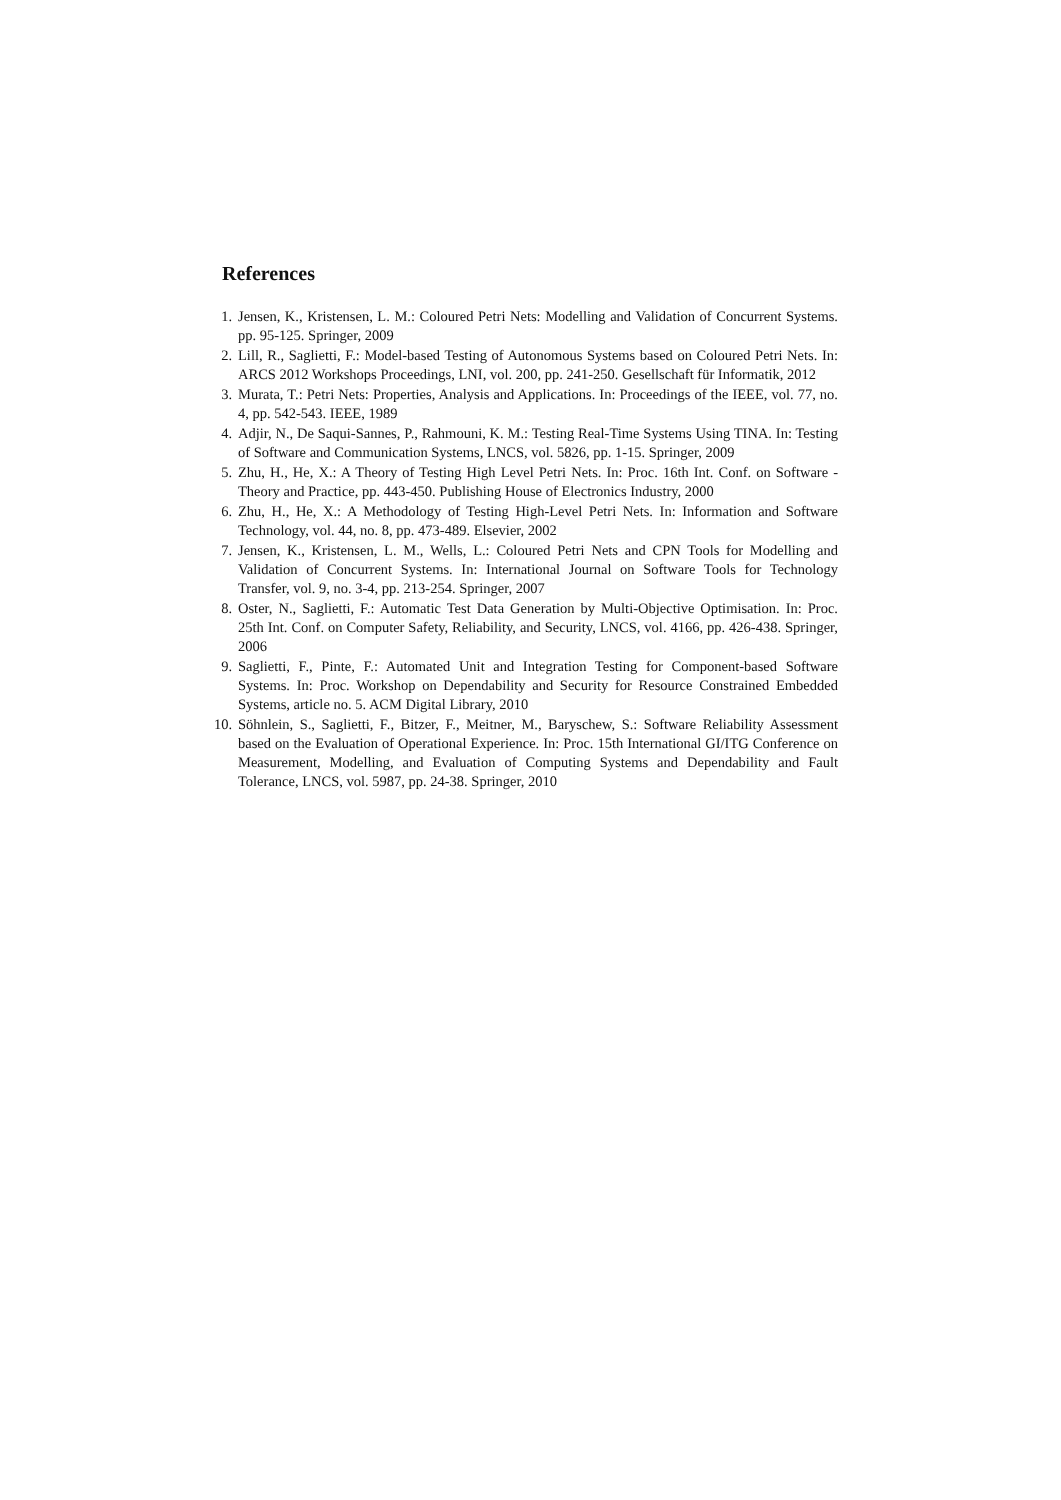References
1. Jensen, K., Kristensen, L. M.: Coloured Petri Nets: Modelling and Validation of Concurrent Systems. pp. 95-125. Springer, 2009
2. Lill, R., Saglietti, F.: Model-based Testing of Autonomous Systems based on Coloured Petri Nets. In: ARCS 2012 Workshops Proceedings, LNI, vol. 200, pp. 241-250. Gesellschaft für Informatik, 2012
3. Murata, T.: Petri Nets: Properties, Analysis and Applications. In: Proceedings of the IEEE, vol. 77, no. 4, pp. 542-543. IEEE, 1989
4. Adjir, N., De Saqui-Sannes, P., Rahmouni, K. M.: Testing Real-Time Systems Using TINA. In: Testing of Software and Communication Systems, LNCS, vol. 5826, pp. 1-15. Springer, 2009
5. Zhu, H., He, X.: A Theory of Testing High Level Petri Nets. In: Proc. 16th Int. Conf. on Software - Theory and Practice, pp. 443-450. Publishing House of Electronics Industry, 2000
6. Zhu, H., He, X.: A Methodology of Testing High-Level Petri Nets. In: Information and Software Technology, vol. 44, no. 8, pp. 473-489. Elsevier, 2002
7. Jensen, K., Kristensen, L. M., Wells, L.: Coloured Petri Nets and CPN Tools for Modelling and Validation of Concurrent Systems. In: International Journal on Software Tools for Technology Transfer, vol. 9, no. 3-4, pp. 213-254. Springer, 2007
8. Oster, N., Saglietti, F.: Automatic Test Data Generation by Multi-Objective Optimisation. In: Proc. 25th Int. Conf. on Computer Safety, Reliability, and Security, LNCS, vol. 4166, pp. 426-438. Springer, 2006
9. Saglietti, F., Pinte, F.: Automated Unit and Integration Testing for Component-based Software Systems. In: Proc. Workshop on Dependability and Security for Resource Constrained Embedded Systems, article no. 5. ACM Digital Library, 2010
10. Söhnlein, S., Saglietti, F., Bitzer, F., Meitner, M., Baryschew, S.: Software Reliability Assessment based on the Evaluation of Operational Experience. In: Proc. 15th International GI/ITG Conference on Measurement, Modelling, and Evaluation of Computing Systems and Dependability and Fault Tolerance, LNCS, vol. 5987, pp. 24-38. Springer, 2010